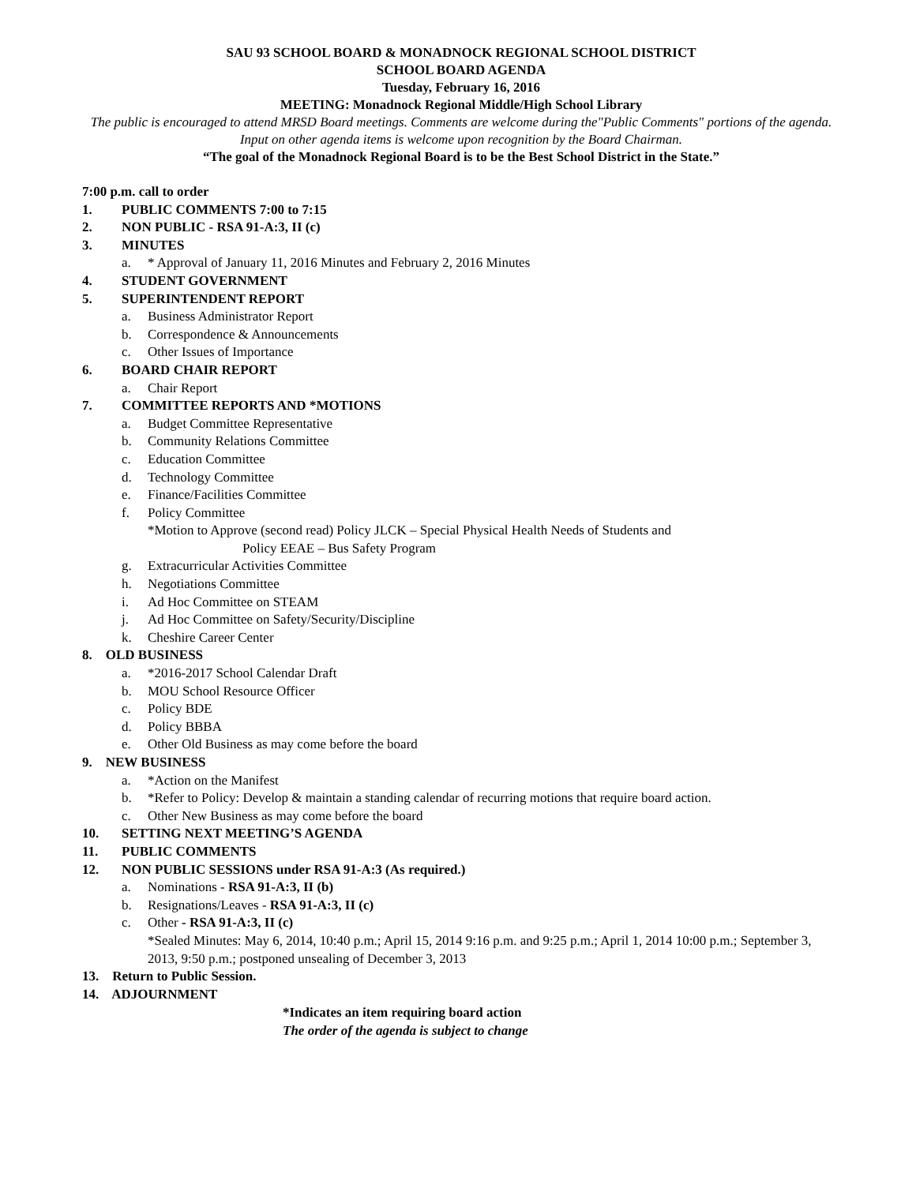SAU 93 SCHOOL BOARD & MONADNOCK REGIONAL SCHOOL DISTRICT
SCHOOL BOARD AGENDA
Tuesday, February 16, 2016
MEETING: Monadnock Regional Middle/High School Library
The public is encouraged to attend MRSD Board meetings. Comments are welcome during the"Public Comments" portions of the agenda. Input on other agenda items is welcome upon recognition by the Board Chairman.
“The goal of the Monadnock Regional Board is to be the Best School District in the State.”
7:00 p.m. call to order
1. PUBLIC COMMENTS 7:00 to 7:15
2. NON PUBLIC - RSA 91-A:3, II (c)
3. MINUTES
a. * Approval of January 11, 2016 Minutes and February 2, 2016 Minutes
4. STUDENT GOVERNMENT
5. SUPERINTENDENT REPORT
a. Business Administrator Report
b. Correspondence & Announcements
c. Other Issues of Importance
6. BOARD CHAIR REPORT
a. Chair Report
7. COMMITTEE REPORTS AND *MOTIONS
a. Budget Committee Representative
b. Community Relations Committee
c. Education Committee
d. Technology Committee
e. Finance/Facilities Committee
f. Policy Committee
*Motion to Approve (second read) Policy JLCK – Special Physical Health Needs of Students and
Policy EEAE – Bus Safety Program
g. Extracurricular Activities Committee
h. Negotiations Committee
i. Ad Hoc Committee on STEAM
j. Ad Hoc Committee on Safety/Security/Discipline
k. Cheshire Career Center
8. OLD BUSINESS
a. *2016-2017 School Calendar Draft
b. MOU School Resource Officer
c. Policy BDE
d. Policy BBBA
e. Other Old Business as may come before the board
9. NEW BUSINESS
a. *Action on the Manifest
b. *Refer to Policy: Develop & maintain a standing calendar of recurring motions that require board action.
c. Other New Business as may come before the board
10. SETTING NEXT MEETING’S AGENDA
11. PUBLIC COMMENTS
12. NON PUBLIC SESSIONS under RSA 91-A:3 (As required.)
a. Nominations - RSA 91-A:3, II (b)
b. Resignations/Leaves - RSA 91-A:3, II (c)
c. Other - RSA 91-A:3, II (c)
*Sealed Minutes: May 6, 2014, 10:40 p.m.; April 15, 2014 9:16 p.m. and 9:25 p.m.; April 1, 2014 10:00 p.m.; September 3, 2013, 9:50 p.m.; postponed unsealing of December 3, 2013
13. Return to Public Session.
14. ADJOURNMENT
*Indicates an item requiring board action
The order of the agenda is subject to change